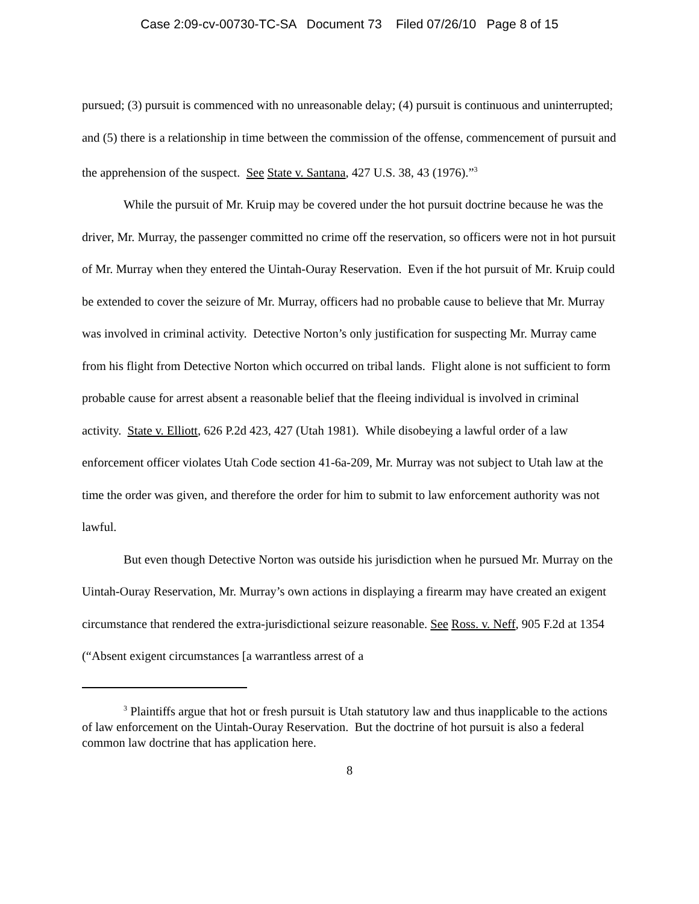Case 2:09-cv-00730-TC-SA Document 73 Filed 07/26/10 Page 8 of 15
pursued; (3) pursuit is commenced with no unreasonable delay; (4) pursuit is continuous and uninterrupted; and (5) there is a relationship in time between the commission of the offense, commencement of pursuit and the apprehension of the suspect. See State v. Santana, 427 U.S. 38, 43 (1976).”<sup>3</sup>
While the pursuit of Mr. Kruip may be covered under the hot pursuit doctrine because he was the driver, Mr. Murray, the passenger committed no crime off the reservation, so officers were not in hot pursuit of Mr. Murray when they entered the Uintah-Ouray Reservation. Even if the hot pursuit of Mr. Kruip could be extended to cover the seizure of Mr. Murray, officers had no probable cause to believe that Mr. Murray was involved in criminal activity. Detective Norton’s only justification for suspecting Mr. Murray came from his flight from Detective Norton which occurred on tribal lands. Flight alone is not sufficient to form probable cause for arrest absent a reasonable belief that the fleeing individual is involved in criminal activity. State v. Elliott, 626 P.2d 423, 427 (Utah 1981). While disobeying a lawful order of a law enforcement officer violates Utah Code section 41-6a-209, Mr. Murray was not subject to Utah law at the time the order was given, and therefore the order for him to submit to law enforcement authority was not lawful.
But even though Detective Norton was outside his jurisdiction when he pursued Mr. Murray on the Uintah-Ouray Reservation, Mr. Murray’s own actions in displaying a firearm may have created an exigent circumstance that rendered the extra-jurisdictional seizure reasonable. See Ross. v. Neff, 905 F.2d at 1354 (“Absent exigent circumstances [a warrantless arrest of a
<sup>3</sup> Plaintiffs argue that hot or fresh pursuit is Utah statutory law and thus inapplicable to the actions of law enforcement on the Uintah-Ouray Reservation. But the doctrine of hot pursuit is also a federal common law doctrine that has application here.
8